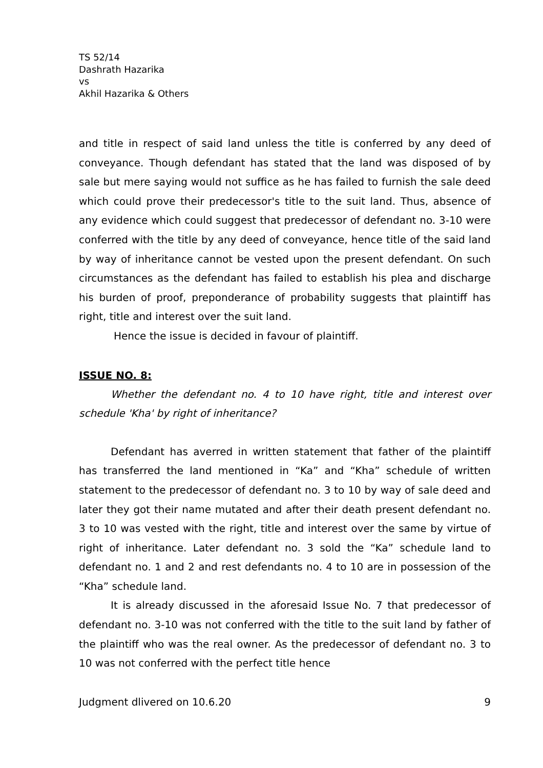TS 52/14
Dashrath Hazarika
vs
Akhil Hazarika & Others
and title in respect of said land unless the title is conferred by any deed of conveyance. Though defendant has stated that the land was disposed of by sale but mere saying would not suffice as he has failed to furnish the sale deed which could prove their predecessor's title to the suit land. Thus, absence of any evidence which could suggest that predecessor of defendant no. 3-10 were conferred with the title by any deed of conveyance, hence title of the said land by way of inheritance cannot be vested upon the present defendant. On such circumstances as the defendant has failed to establish his plea and discharge his burden of proof, preponderance of probability suggests that plaintiff has right, title and interest over the suit land.
Hence the issue is decided in favour of plaintiff.
ISSUE NO. 8:
Whether the defendant no. 4 to 10 have right, title and interest over schedule 'Kha' by right of inheritance?
Defendant has averred in written statement that father of the plaintiff has transferred the land mentioned in “Ka” and “Kha” schedule of written statement to the predecessor of defendant no. 3 to 10 by way of sale deed and later they got their name mutated and after their death present defendant no. 3 to 10 was vested with the right, title and interest over the same by virtue of right of inheritance. Later defendant no. 3 sold the “Ka” schedule land to defendant no. 1 and 2 and rest defendants no. 4 to 10 are in possession of the “Kha” schedule land.
It is already discussed in the aforesaid Issue No. 7 that predecessor of defendant no. 3-10 was not conferred with the title to the suit land by father of the plaintiff who was the real owner. As the predecessor of defendant no. 3 to 10 was not conferred with the perfect title hence
Judgment dlivered on 10.6.20 9